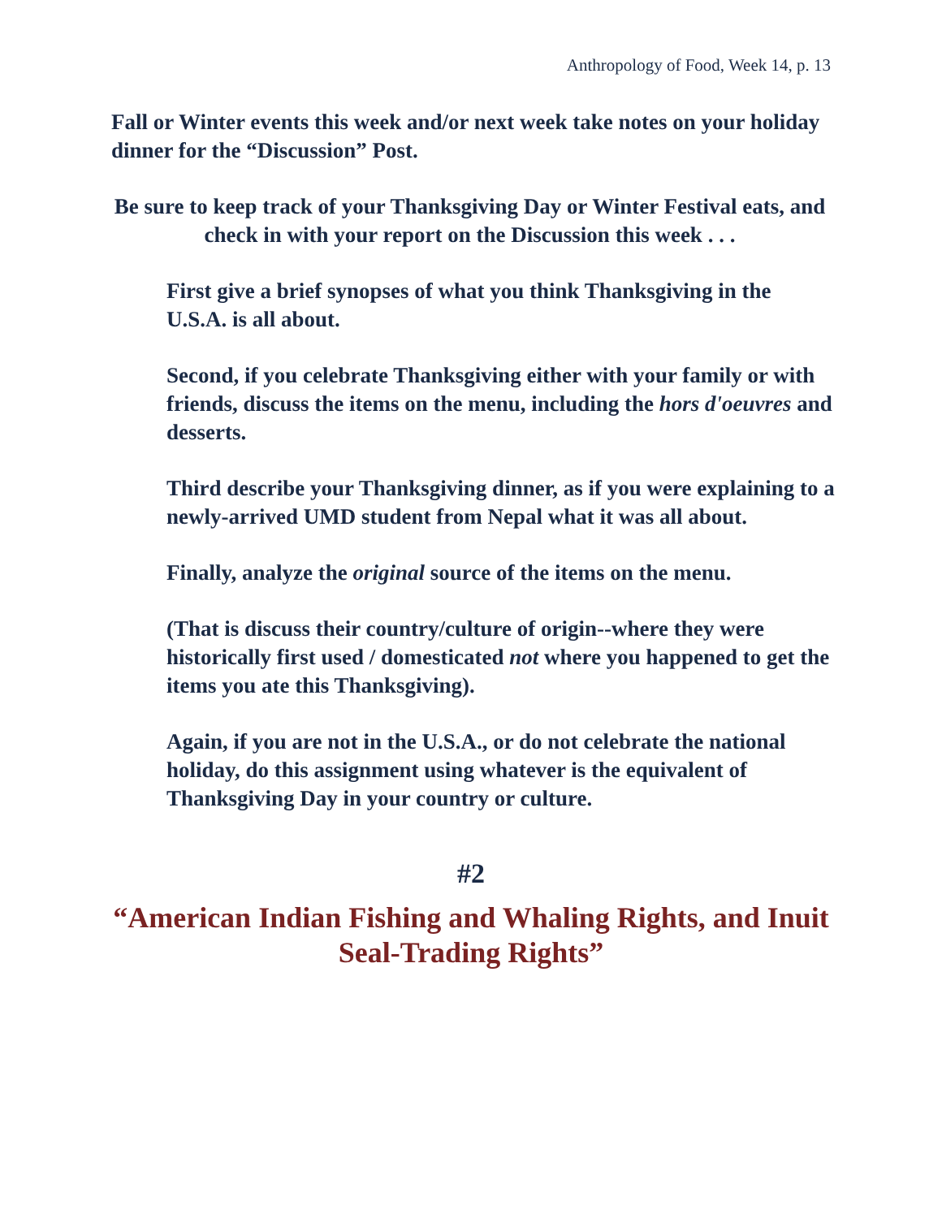Anthropology of Food, Week 14, p. 13
Fall or Winter events this week and/or next week take notes on your holiday dinner for the “Discussion” Post.
Be sure to keep track of your Thanksgiving Day or Winter Festival eats, and check in with your report on the Discussion this week . . .
First give a brief synopses of what you think Thanksgiving in the U.S.A. is all about.
Second, if you celebrate Thanksgiving either with your family or with friends, discuss the items on the menu, including the hors d'oeuvres and desserts.
Third describe your Thanksgiving dinner, as if you were explaining to a newly-arrived UMD student from Nepal what it was all about.
Finally, analyze the original source of the items on the menu.
(That is discuss their country/culture of origin--where they were historically first used / domesticated not where you happened to get the items you ate this Thanksgiving).
Again, if you are not in the U.S.A., or do not celebrate the national holiday, do this assignment using whatever is the equivalent of Thanksgiving Day in your country or culture.
#2
“American Indian Fishing and Whaling Rights, and Inuit Seal-Trading Rights”